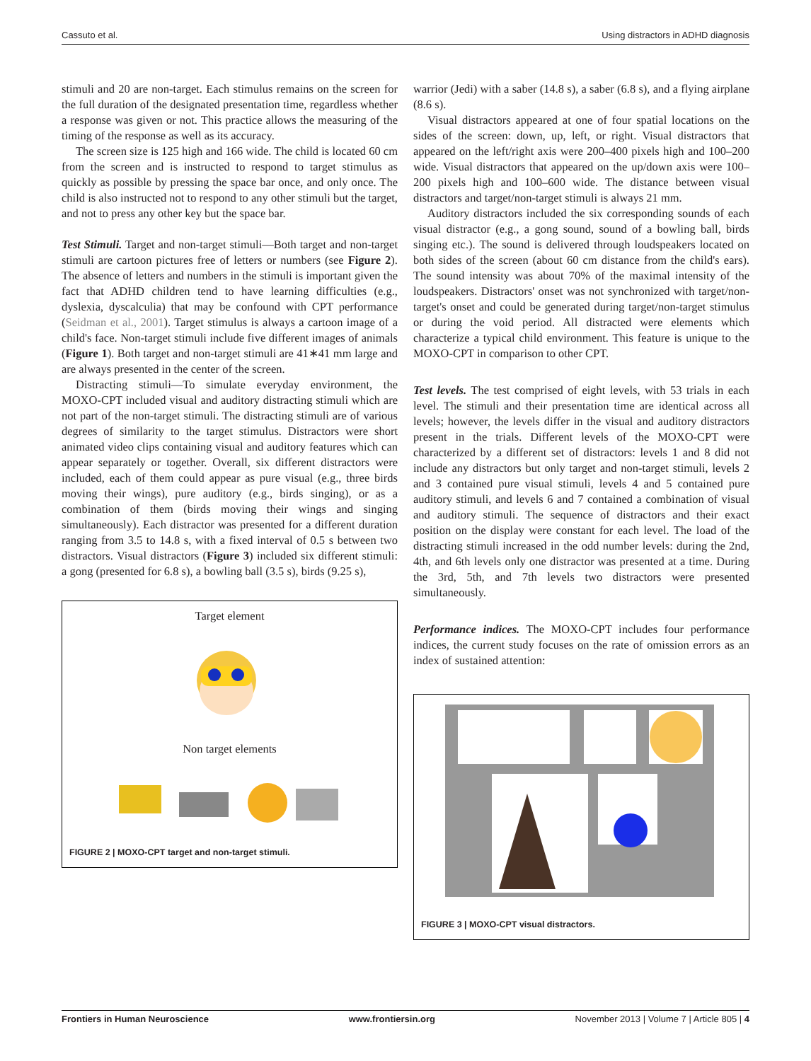Cassuto et al. Using distractors in ADHD diagnosis
stimuli and 20 are non-target. Each stimulus remains on the screen for the full duration of the designated presentation time, regardless whether a response was given or not. This practice allows the measuring of the timing of the response as well as its accuracy.
The screen size is 125 high and 166 wide. The child is located 60 cm from the screen and is instructed to respond to target stimulus as quickly as possible by pressing the space bar once, and only once. The child is also instructed not to respond to any other stimuli but the target, and not to press any other key but the space bar.
Test Stimuli. Target and non-target stimuli—Both target and non-target stimuli are cartoon pictures free of letters or numbers (see Figure 2). The absence of letters and numbers in the stimuli is important given the fact that ADHD children tend to have learning difficulties (e.g., dyslexia, dyscalculia) that may be confound with CPT performance (Seidman et al., 2001). Target stimulus is always a cartoon image of a child's face. Non-target stimuli include five different images of animals (Figure 1). Both target and non-target stimuli are 41∗41 mm large and are always presented in the center of the screen.
Distracting stimuli—To simulate everyday environment, the MOXO-CPT included visual and auditory distracting stimuli which are not part of the non-target stimuli. The distracting stimuli are of various degrees of similarity to the target stimulus. Distractors were short animated video clips containing visual and auditory features which can appear separately or together. Overall, six different distractors were included, each of them could appear as pure visual (e.g., three birds moving their wings), pure auditory (e.g., birds singing), or as a combination of them (birds moving their wings and singing simultaneously). Each distractor was presented for a different duration ranging from 3.5 to 14.8 s, with a fixed interval of 0.5 s between two distractors. Visual distractors (Figure 3) included six different stimuli: a gong (presented for 6.8 s), a bowling ball (3.5 s), birds (9.25 s),
Target element
Non target elements
FIGURE 2 | MOXO-CPT target and non-target stimuli.
warrior (Jedi) with a saber (14.8 s), a saber (6.8 s), and a flying airplane (8.6 s).
Visual distractors appeared at one of four spatial locations on the sides of the screen: down, up, left, or right. Visual distractors that appeared on the left/right axis were 200–400 pixels high and 100–200 wide. Visual distractors that appeared on the up/down axis were 100–200 pixels high and 100–600 wide. The distance between visual distractors and target/non-target stimuli is always 21 mm.
Auditory distractors included the six corresponding sounds of each visual distractor (e.g., a gong sound, sound of a bowling ball, birds singing etc.). The sound is delivered through loudspeakers located on both sides of the screen (about 60 cm distance from the child's ears). The sound intensity was about 70% of the maximal intensity of the loudspeakers. Distractors' onset was not synchronized with target/non-target's onset and could be generated during target/non-target stimulus or during the void period. All distracted were elements which characterize a typical child environment. This feature is unique to the MOXO-CPT in comparison to other CPT.
Test levels. The test comprised of eight levels, with 53 trials in each level. The stimuli and their presentation time are identical across all levels; however, the levels differ in the visual and auditory distractors present in the trials. Different levels of the MOXO-CPT were characterized by a different set of distractors: levels 1 and 8 did not include any distractors but only target and non-target stimuli, levels 2 and 3 contained pure visual stimuli, levels 4 and 5 contained pure auditory stimuli, and levels 6 and 7 contained a combination of visual and auditory stimuli. The sequence of distractors and their exact position on the display were constant for each level. The load of the distracting stimuli increased in the odd number levels: during the 2nd, 4th, and 6th levels only one distractor was presented at a time. During the 3rd, 5th, and 7th levels two distractors were presented simultaneously.
Performance indices. The MOXO-CPT includes four performance indices, the current study focuses on the rate of omission errors as an index of sustained attention:
FIGURE 3 | MOXO-CPT visual distractors.
Frontiers in Human Neuroscience www.frontiersin.org November 2013 | Volume 7 | Article 805 | 4